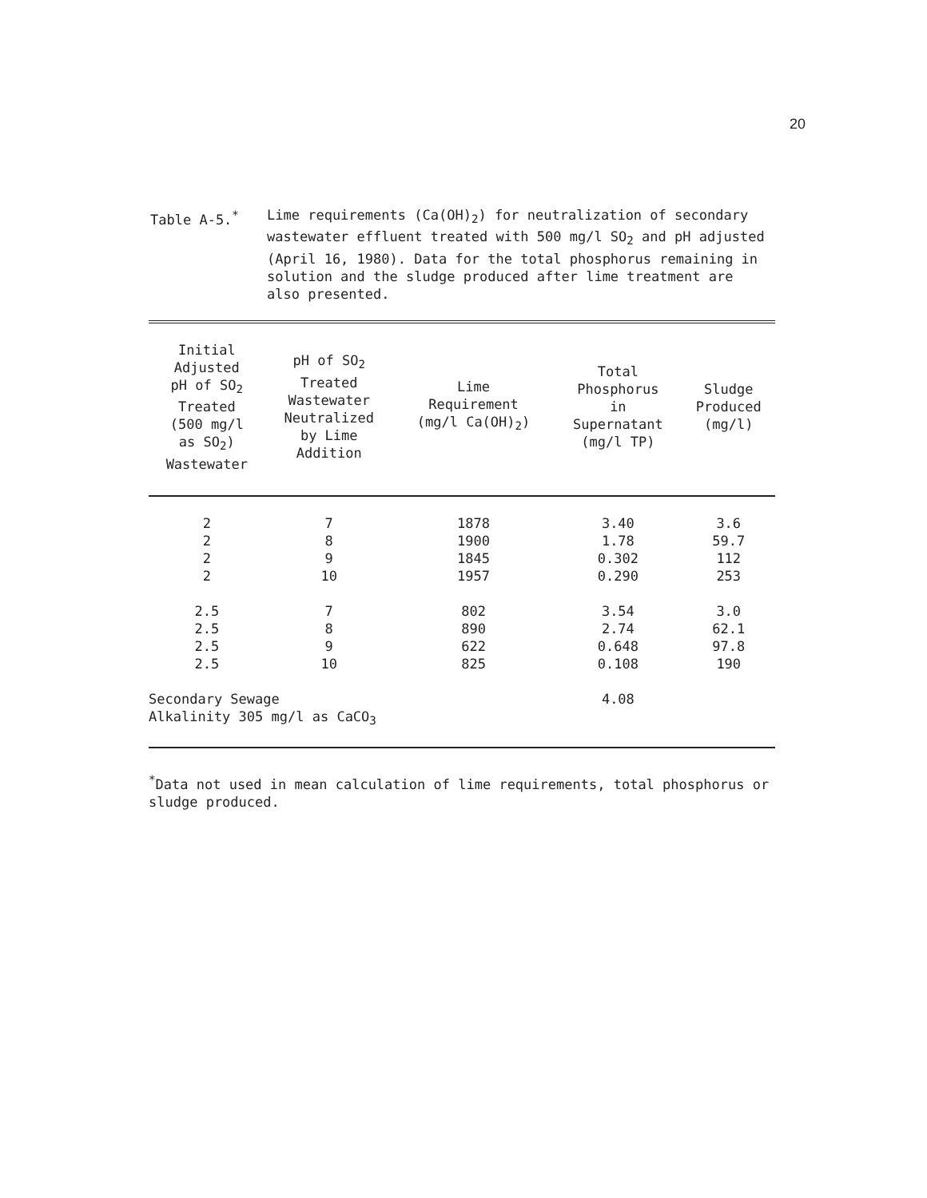20
Table A-5.<sup>*</sup> Lime requirements (Ca(OH)<sub>2</sub>) for neutralization of secondary wastewater effluent treated with 500 mg/l SO<sub>2</sub> and pH adjusted (April 16, 1980). Data for the total phosphorus remaining in solution and the sludge produced after lime treatment are also presented.
| Initial Adjusted pH of SO<sub>2</sub> Treated (500 mg/l as SO<sub>2</sub>) Wastewater | pH of SO<sub>2</sub> Treated Wastewater Neutralized by Lime Addition | Lime Requirement (mg/l Ca(OH)<sub>2</sub>) | Total Phosphorus in Supernatant (mg/l TP) | Sludge Produced (mg/l) |
| --- | --- | --- | --- | --- |
| 2 | 7 | 1878 | 3.40 | 3.6 |
| 2 | 8 | 1900 | 1.78 | 59.7 |
| 2 | 9 | 1845 | 0.302 | 112 |
| 2 | 10 | 1957 | 0.290 | 253 |
| 2.5 | 7 | 802 | 3.54 | 3.0 |
| 2.5 | 8 | 890 | 2.74 | 62.1 |
| 2.5 | 9 | 622 | 0.648 | 97.8 |
| 2.5 | 10 | 825 | 0.108 | 190 |
| Secondary Sewage Alkalinity 305 mg/l as CaCO<sub>3</sub> | | | 4.08 | |
<sup>*</sup> Data not used in mean calculation of lime requirements, total phosphorus or sludge produced.